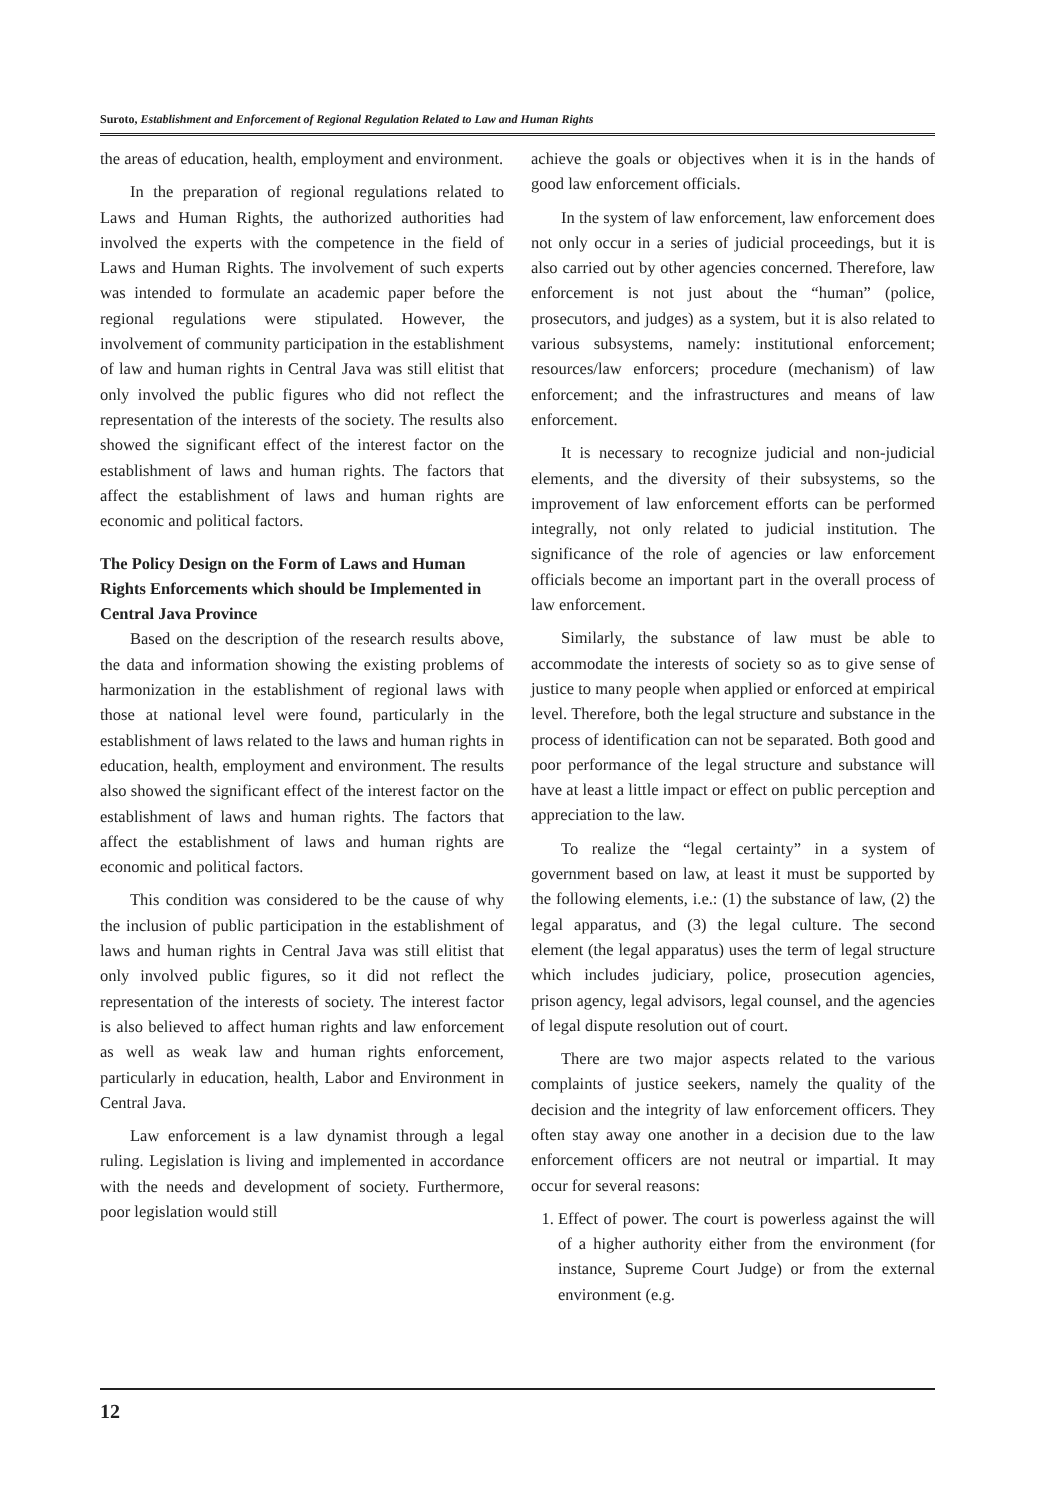Suroto, Establishment and Enforcement of Regional Regulation Related to Law and Human Rights
the areas of education, health, employment and environment.
In the preparation of regional regulations related to Laws and Human Rights, the authorized authorities had involved the experts with the competence in the field of Laws and Human Rights. The involvement of such experts was intended to formulate an academic paper before the regional regulations were stipulated. However, the involvement of community participation in the establishment of law and human rights in Central Java was still elitist that only involved the public figures who did not reflect the representation of the interests of the society. The results also showed the significant effect of the interest factor on the establishment of laws and human rights. The factors that affect the establishment of laws and human rights are economic and political factors.
The Policy Design on the Form of Laws and Human Rights Enforcements which should be Implemented in Central Java Province
Based on the description of the research results above, the data and information showing the existing problems of harmonization in the establishment of regional laws with those at national level were found, particularly in the establishment of laws related to the laws and human rights in education, health, employment and environment. The results also showed the significant effect of the interest factor on the establishment of laws and human rights. The factors that affect the establishment of laws and human rights are economic and political factors.
This condition was considered to be the cause of why the inclusion of public participation in the establishment of laws and human rights in Central Java was still elitist that only involved public figures, so it did not reflect the representation of the interests of society. The interest factor is also believed to affect human rights and law enforcement as well as weak law and human rights enforcement, particularly in education, health, Labor and Environment in Central Java.
Law enforcement is a law dynamist through a legal ruling. Legislation is living and implemented in accordance with the needs and development of society. Furthermore, poor legislation would still
achieve the goals or objectives when it is in the hands of good law enforcement officials.
In the system of law enforcement, law enforcement does not only occur in a series of judicial proceedings, but it is also carried out by other agencies concerned. Therefore, law enforcement is not just about the “human” (police, prosecutors, and judges) as a system, but it is also related to various subsystems, namely: institutional enforcement; resources/law enforcers; procedure (mechanism) of law enforcement; and the infrastructures and means of law enforcement.
It is necessary to recognize judicial and non-judicial elements, and the diversity of their subsystems, so the improvement of law enforcement efforts can be performed integrally, not only related to judicial institution. The significance of the role of agencies or law enforcement officials become an important part in the overall process of law enforcement.
Similarly, the substance of law must be able to accommodate the interests of society so as to give sense of justice to many people when applied or enforced at empirical level. Therefore, both the legal structure and substance in the process of identification can not be separated. Both good and poor performance of the legal structure and substance will have at least a little impact or effect on public perception and appreciation to the law.
To realize the “legal certainty” in a system of government based on law, at least it must be supported by the following elements, i.e.: (1) the substance of law, (2) the legal apparatus, and (3) the legal culture. The second element (the legal apparatus) uses the term of legal structure which includes judiciary, police, prosecution agencies, prison agency, legal advisors, legal counsel, and the agencies of legal dispute resolution out of court.
There are two major aspects related to the various complaints of justice seekers, namely the quality of the decision and the integrity of law enforcement officers. They often stay away one another in a decision due to the law enforcement officers are not neutral or impartial. It may occur for several reasons:
1. Effect of power. The court is powerless against the will of a higher authority either from the environment (for instance, Supreme Court Judge) or from the external environment (e.g.
12